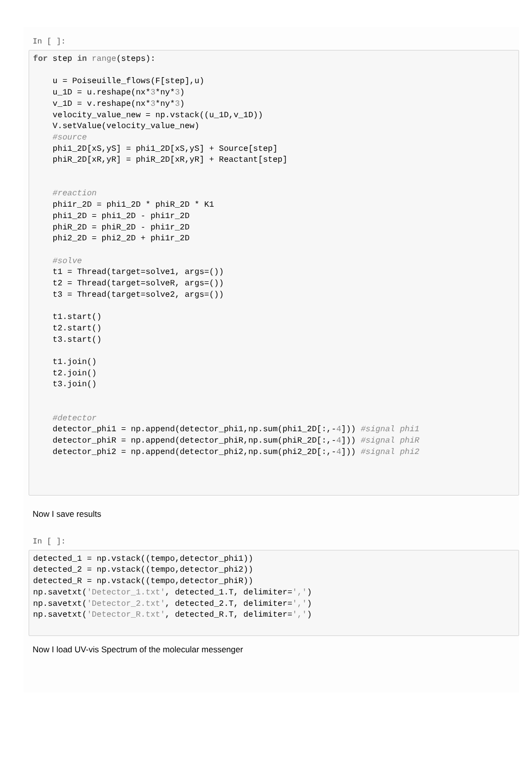In [ ]:
for step in range(steps):

    u = Poiseuille_flows(F[step],u)
    u_1D = u.reshape(nx*3*ny*3)
    v_1D = v.reshape(nx*3*ny*3)
    velocity_value_new = np.vstack((u_1D,v_1D))
    V.setValue(velocity_value_new)
    #source
    phi1_2D[xS,yS] = phi1_2D[xS,yS] + Source[step]
    phiR_2D[xR,yR] = phiR_2D[xR,yR] + Reactant[step]


    #reaction
    phi1r_2D = phi1_2D * phiR_2D * K1
    phi1_2D = phi1_2D - phi1r_2D
    phiR_2D = phiR_2D - phi1r_2D
    phi2_2D = phi2_2D + phi1r_2D

    #solve
    t1 = Thread(target=solve1, args=())
    t2 = Thread(target=solveR, args=())
    t3 = Thread(target=solve2, args=())

    t1.start()
    t2.start()
    t3.start()

    t1.join()
    t2.join()
    t3.join()


    #detector
    detector_phi1 = np.append(detector_phi1,np.sum(phi1_2D[:,-4])) #signal phi1
    detector_phiR = np.append(detector_phiR,np.sum(phiR_2D[:,-4])) #signal phiR
    detector_phi2 = np.append(detector_phi2,np.sum(phi2_2D[:,-4])) #signal phi2
Now I save results
In [ ]:
detected_1 = np.vstack((tempo,detector_phi1))
detected_2 = np.vstack((tempo,detector_phi2))
detected_R = np.vstack((tempo,detector_phiR))
np.savetxt('Detector_1.txt', detected_1.T, delimiter=',')
np.savetxt('Detector_2.txt', detected_2.T, delimiter=',')
np.savetxt('Detector_R.txt', detected_R.T, delimiter=',')
Now I load UV-vis Spectrum of the molecular messenger